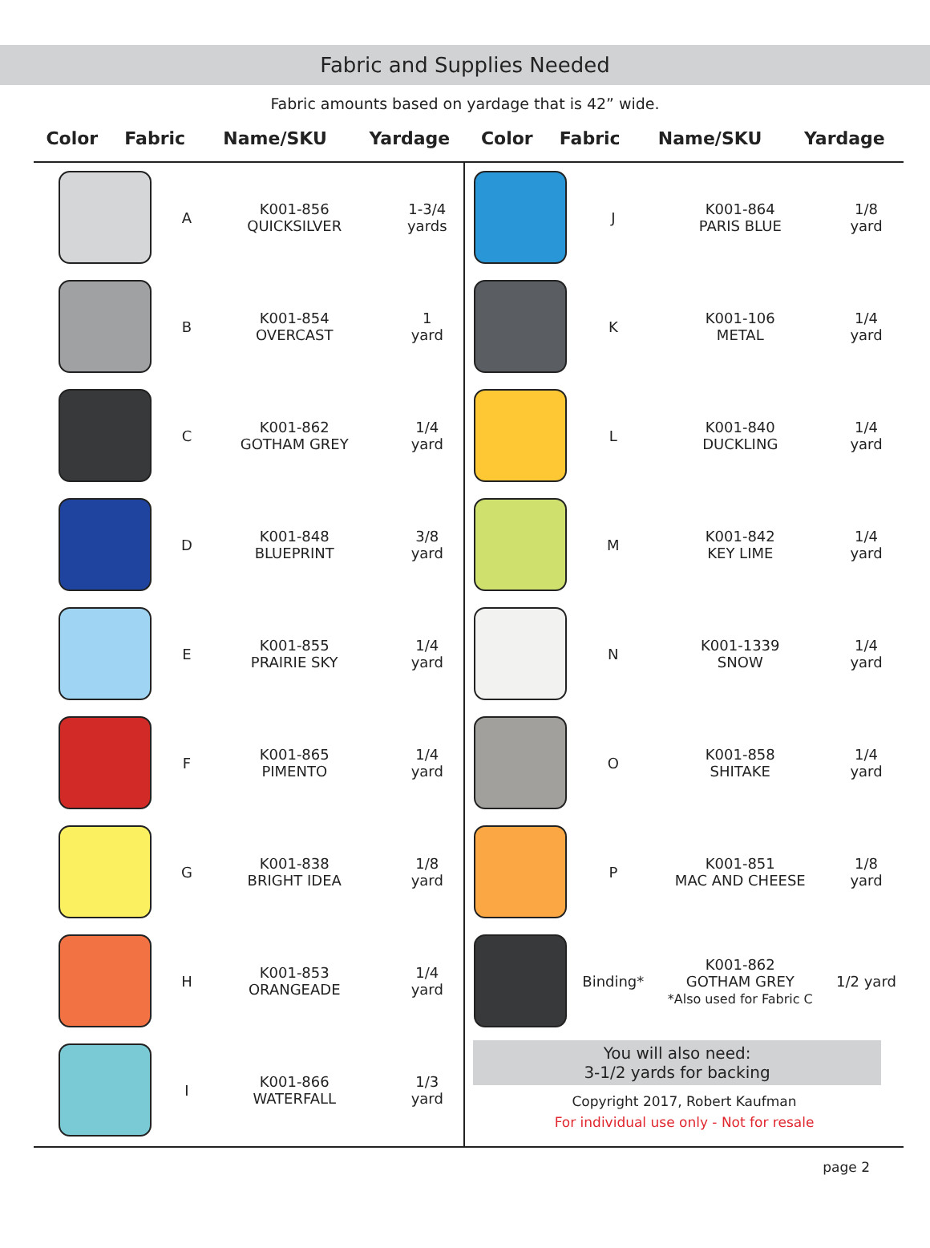Fabric and Supplies Needed
Fabric amounts based on yardage that is 42” wide.
| Color | Fabric | Name/SKU | Yardage | Color | Fabric | Name/SKU | Yardage |
| --- | --- | --- | --- | --- | --- | --- | --- |
| | A | K001-856 QUICKSILVER | 1-3/4 yards |
| | B | K001-854 OVERCAST | 1 yard |
| | C | K001-862 GOTHAM GREY | 1/4 yard |
| | D | K001-848 BLUEPRINT | 3/8 yard |
| | E | K001-855 PRAIRIE SKY | 1/4 yard |
| | F | K001-865 PIMENTO | 1/4 yard |
| | G | K001-838 BRIGHT IDEA | 1/8 yard |
| | H | K001-853 ORANGEADE | 1/4 yard |
| | I | K001-866 WATERFALL | 1/3 yard |
| | J | K001-864 PARIS BLUE | 1/8 yard |
| | K | K001-106 METAL | 1/4 yard |
| | L | K001-840 DUCKLING | 1/4 yard |
| | M | K001-842 KEY LIME | 1/4 yard |
| | N | K001-1339 SNOW | 1/4 yard |
| | O | K001-858 SHITAKE | 1/4 yard |
| | P | K001-851 MAC AND CHEESE | 1/8 yard |
| | Binding* | K001-862 GOTHAM GREY *Also used for Fabric C | 1/2 yard |
You will also need:
3-1/2 yards for backing
Copyright 2017, Robert Kaufman
For individual use only - Not for resale
page 2